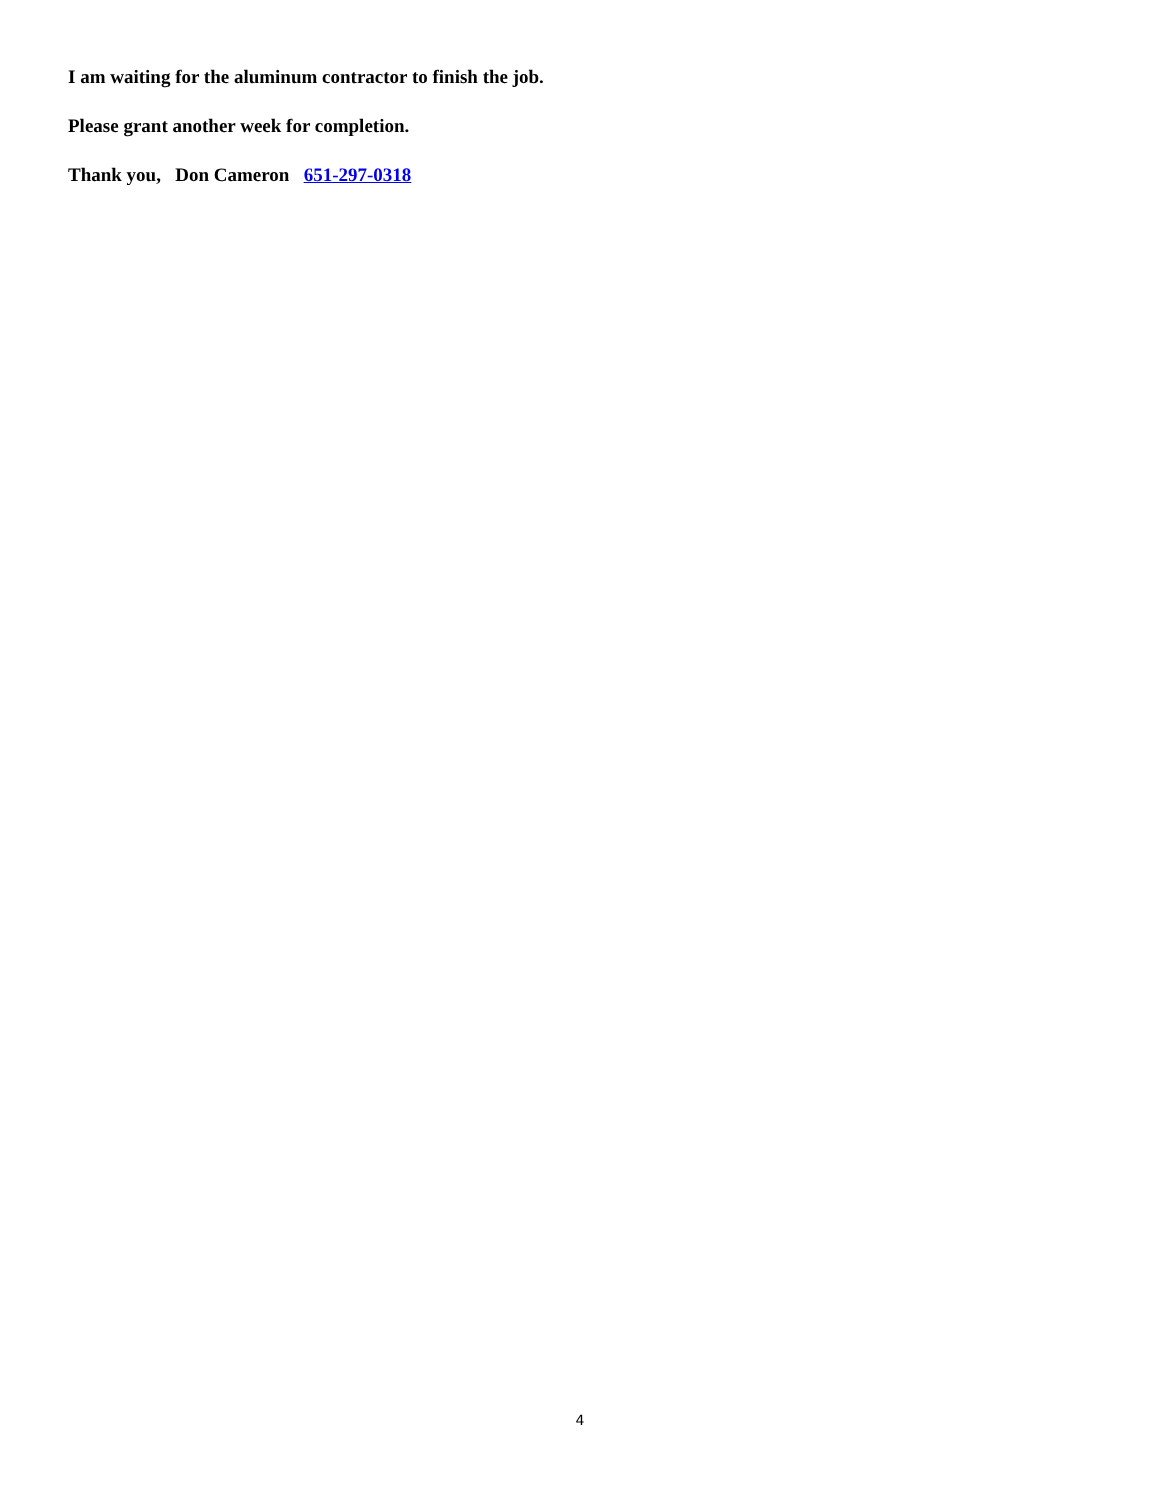I am waiting for the aluminum contractor to finish the job.
Please grant another week for completion.
Thank you, Don Cameron 651-297-0318
4